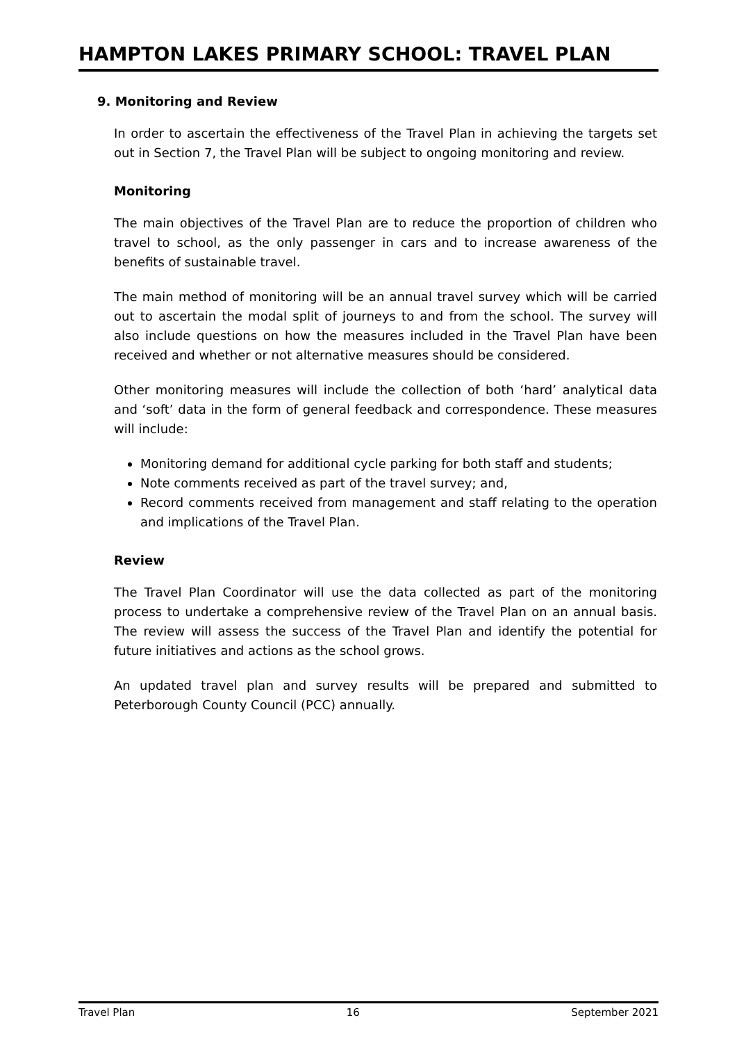HAMPTON LAKES PRIMARY SCHOOL: TRAVEL PLAN
9. Monitoring and Review
In order to ascertain the effectiveness of the Travel Plan in achieving the targets set out in Section 7, the Travel Plan will be subject to ongoing monitoring and review.
Monitoring
The main objectives of the Travel Plan are to reduce the proportion of children who travel to school, as the only passenger in cars and to increase awareness of the benefits of sustainable travel.
The main method of monitoring will be an annual travel survey which will be carried out to ascertain the modal split of journeys to and from the school. The survey will also include questions on how the measures included in the Travel Plan have been received and whether or not alternative measures should be considered.
Other monitoring measures will include the collection of both ‘hard’ analytical data and ‘soft’ data in the form of general feedback and correspondence. These measures will include:
Monitoring demand for additional cycle parking for both staff and students;
Note comments received as part of the travel survey; and,
Record comments received from management and staff relating to the operation and implications of the Travel Plan.
Review
The Travel Plan Coordinator will use the data collected as part of the monitoring process to undertake a comprehensive review of the Travel Plan on an annual basis. The review will assess the success of the Travel Plan and identify the potential for future initiatives and actions as the school grows.
An updated travel plan and survey results will be prepared and submitted to Peterborough County Council (PCC) annually.
Travel Plan 16 September 2021